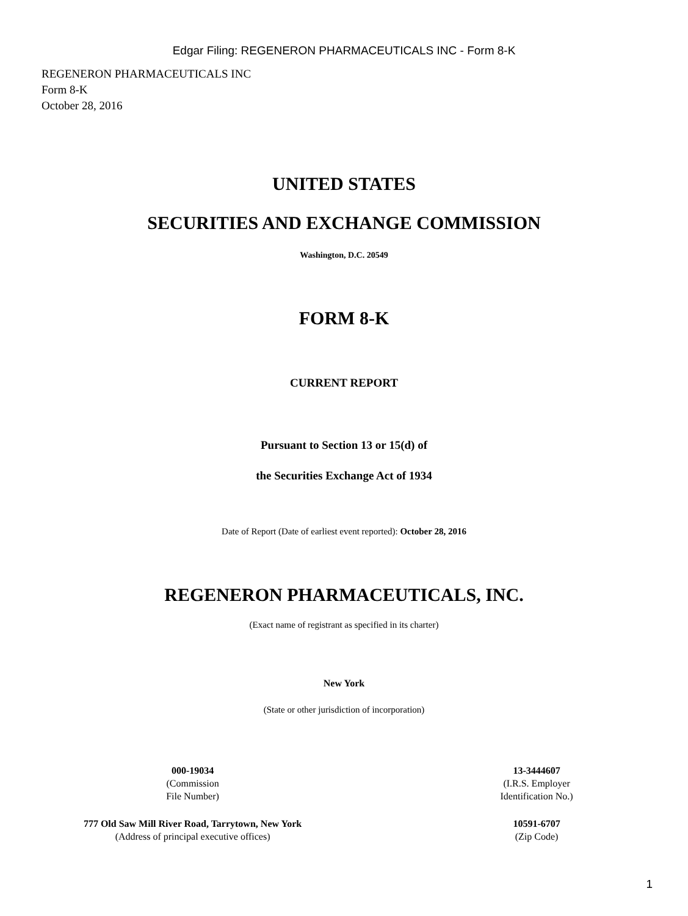Edgar Filing: REGENERON PHARMACEUTICALS INC - Form 8-K
REGENERON PHARMACEUTICALS INC
Form 8-K
October 28, 2016
UNITED STATES
SECURITIES AND EXCHANGE COMMISSION
Washington, D.C. 20549
FORM 8-K
CURRENT REPORT
Pursuant to Section 13 or 15(d) of
the Securities Exchange Act of 1934
Date of Report (Date of earliest event reported): October 28, 2016
REGENERON PHARMACEUTICALS, INC.
(Exact name of registrant as specified in its charter)
New York
(State or other jurisdiction of incorporation)
| 000-19034 (Commission File Number) | 13-3444607 (I.R.S. Employer Identification No.) |
| 777 Old Saw Mill River Road, Tarrytown, New York (Address of principal executive offices) | 10591-6707 (Zip Code) |
1